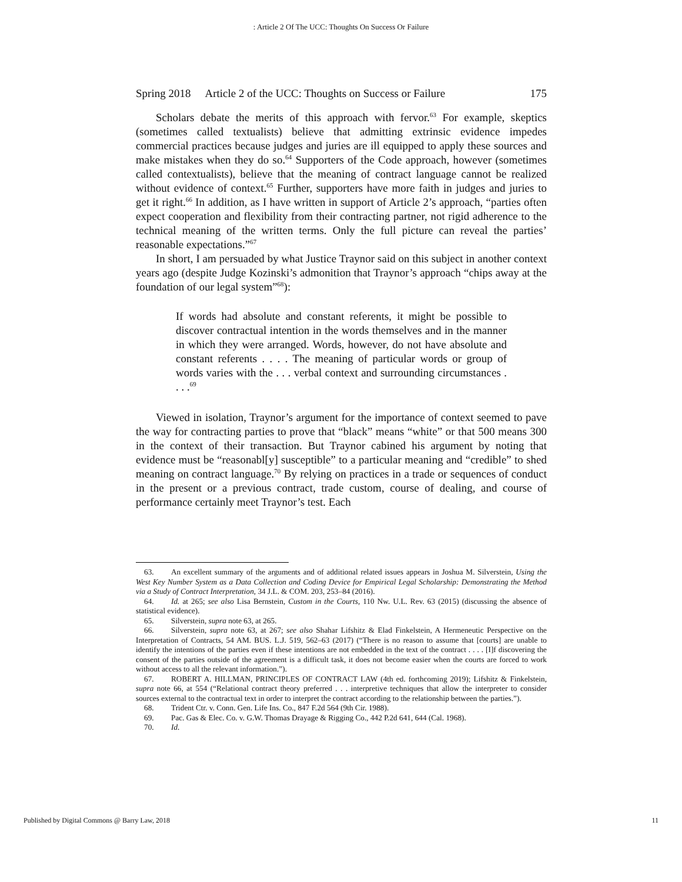: Article 2 Of The UCC: Thoughts On Success Or Failure
Spring 2018 Article 2 of the UCC: Thoughts on Success or Failure 175
Scholars debate the merits of this approach with fervor.<sup>63</sup> For example, skeptics (sometimes called textualists) believe that admitting extrinsic evidence impedes commercial practices because judges and juries are ill equipped to apply these sources and make mistakes when they do so.<sup>64</sup> Supporters of the Code approach, however (sometimes called contextualists), believe that the meaning of contract language cannot be realized without evidence of context.<sup>65</sup> Further, supporters have more faith in judges and juries to get it right.<sup>66</sup> In addition, as I have written in support of Article 2’s approach, “parties often expect cooperation and flexibility from their contracting partner, not rigid adherence to the technical meaning of the written terms. Only the full picture can reveal the parties’ reasonable expectations.”<sup>67</sup>
In short, I am persuaded by what Justice Traynor said on this subject in another context years ago (despite Judge Kozinski’s admonition that Traynor’s approach “chips away at the foundation of our legal system”<sup>68</sup>):
If words had absolute and constant referents, it might be possible to discover contractual intention in the words themselves and in the manner in which they were arranged. Words, however, do not have absolute and constant referents . . . . The meaning of particular words or group of words varies with the . . . verbal context and surrounding circumstances . . . .<sup>69</sup>
Viewed in isolation, Traynor’s argument for the importance of context seemed to pave the way for contracting parties to prove that “black” means “white” or that 500 means 300 in the context of their transaction. But Traynor cabined his argument by noting that evidence must be “reasonabl[y] susceptible” to a particular meaning and “credible” to shed meaning on contract language.<sup>70</sup> By relying on practices in a trade or sequences of conduct in the present or a previous contract, trade custom, course of dealing, and course of performance certainly meet Traynor’s test. Each
63. An excellent summary of the arguments and of additional related issues appears in Joshua M. Silverstein, Using the West Key Number System as a Data Collection and Coding Device for Empirical Legal Scholarship: Demonstrating the Method via a Study of Contract Interpretation, 34 J.L. & COM. 203, 253–84 (2016).
64. Id. at 265; see also Lisa Bernstein, Custom in the Courts, 110 Nw. U.L. Rev. 63 (2015) (discussing the absence of statistical evidence).
65. Silverstein, supra note 63, at 265.
66. Silverstein, supra note 63, at 267; see also Shahar Lifshitz & Elad Finkelstein, A Hermeneutic Perspective on the Interpretation of Contracts, 54 AM. BUS. L.J. 519, 562–63 (2017) (“There is no reason to assume that [courts] are unable to identify the intentions of the parties even if these intentions are not embedded in the text of the contract . . . . [I]f discovering the consent of the parties outside of the agreement is a difficult task, it does not become easier when the courts are forced to work without access to all the relevant information.”).
67. ROBERT A. HILLMAN, PRINCIPLES OF CONTRACT LAW (4th ed. forthcoming 2019); Lifshitz & Finkelstein, supra note 66, at 554 (“Relational contract theory preferred . . . interpretive techniques that allow the interpreter to consider sources external to the contractual text in order to interpret the contract according to the relationship between the parties.”).
68. Trident Ctr. v. Conn. Gen. Life Ins. Co., 847 F.2d 564 (9th Cir. 1988).
69. Pac. Gas & Elec. Co. v. G.W. Thomas Drayage & Rigging Co., 442 P.2d 641, 644 (Cal. 1968).
70. Id.
Published by Digital Commons @ Barry Law, 2018 11